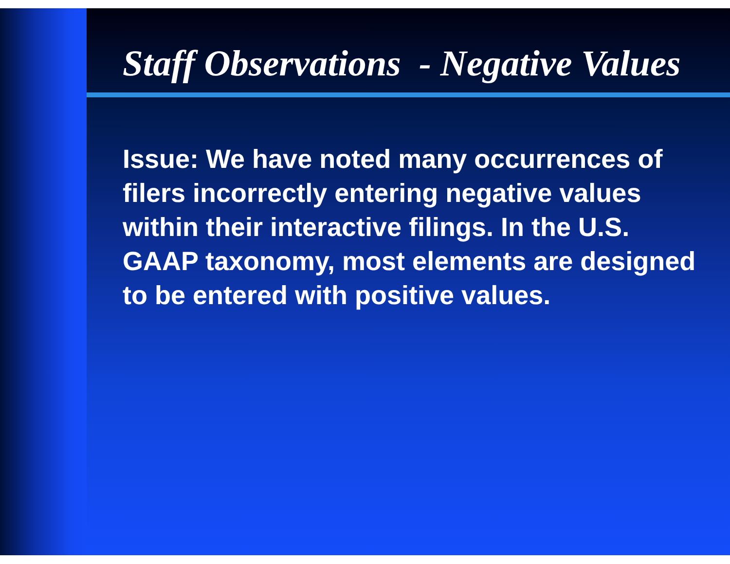Staff Observations - Negative Values
Issue: We have noted many occurrences of filers incorrectly entering negative values within their interactive filings. In the U.S. GAAP taxonomy, most elements are designed to be entered with positive values.